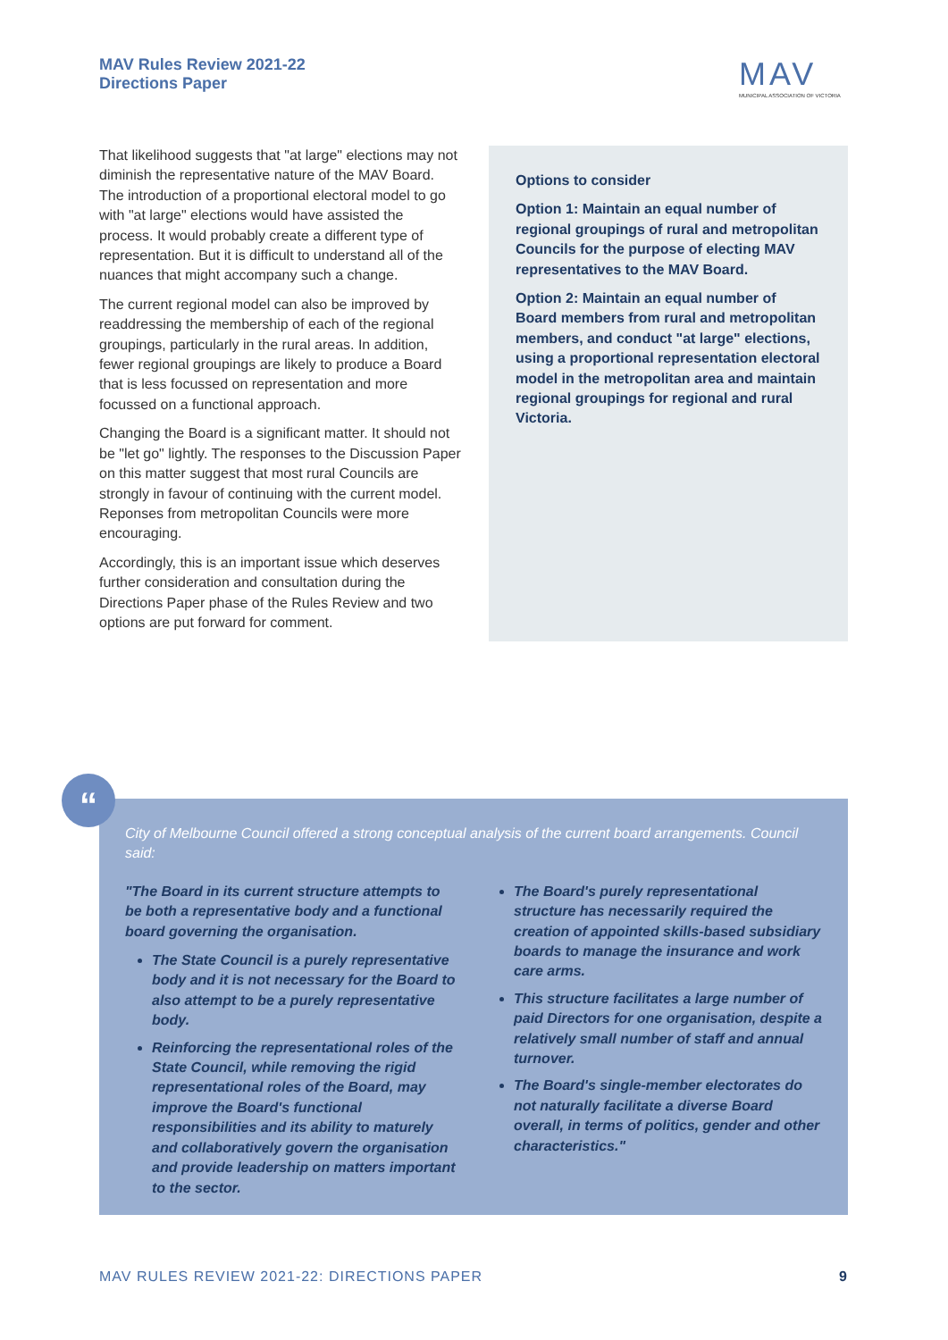MAV Rules Review 2021-22
Directions Paper
MAV
MUNICIPAL ASSOCIATION OF VICTORIA
That likelihood suggests that "at large" elections may not diminish the representative nature of the MAV Board. The introduction of a proportional electoral model to go with "at large" elections would have assisted the process. It would probably create a different type of representation. But it is difficult to understand all of the nuances that might accompany such a change.
The current regional model can also be improved by readdressing the membership of each of the regional groupings, particularly in the rural areas. In addition, fewer regional groupings are likely to produce a Board that is less focussed on representation and more focussed on a functional approach.
Changing the Board is a significant matter. It should not be "let go" lightly. The responses to the Discussion Paper on this matter suggest that most rural Councils are strongly in favour of continuing with the current model. Reponses from metropolitan Councils were more encouraging.
Accordingly, this is an important issue which deserves further consideration and consultation during the Directions Paper phase of the Rules Review and two options are put forward for comment.
Options to consider
Option 1: Maintain an equal number of regional groupings of rural and metropolitan Councils for the purpose of electing MAV representatives to the MAV Board.
Option 2: Maintain an equal number of Board members from rural and metropolitan members, and conduct "at large" elections, using a proportional representation electoral model in the metropolitan area and maintain regional groupings for regional and rural Victoria.
City of Melbourne Council offered a strong conceptual analysis of the current board arrangements. Council said:
"The Board in its current structure attempts to be both a representative body and a functional board governing the organisation.
The State Council is a purely representative body and it is not necessary for the Board to also attempt to be a purely representative body.
Reinforcing the representational roles of the State Council, while removing the rigid representational roles of the Board, may improve the Board's functional responsibilities and its ability to maturely and collaboratively govern the organisation and provide leadership on matters important to the sector.
The Board's purely representational structure has necessarily required the creation of appointed skills-based subsidiary boards to manage the insurance and work care arms.
This structure facilitates a large number of paid Directors for one organisation, despite a relatively small number of staff and annual turnover.
The Board's single-member electorates do not naturally facilitate a diverse Board overall, in terms of politics, gender and other characteristics."
“
MAV RULES REVIEW 2021-22: DIRECTIONS PAPER 9